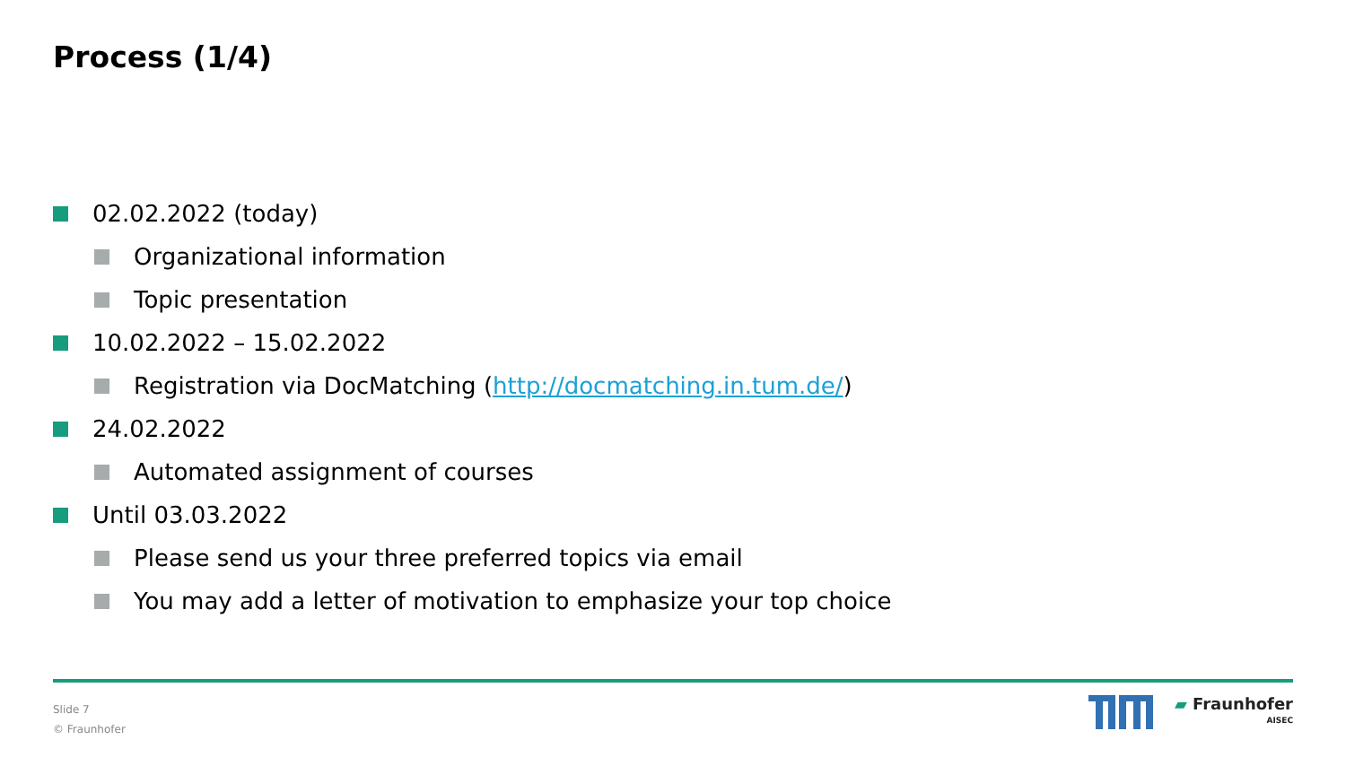Process (1/4)
02.02.2022 (today)
Organizational information
Topic presentation
10.02.2022 – 15.02.2022
Registration via DocMatching (http://docmatching.in.tum.de/)
24.02.2022
Automated assignment of courses
Until 03.03.2022
Please send us your three preferred topics via email
You may add a letter of motivation to emphasize your top choice
Slide 7
© Fraunhofer
▰ Fraunhofer
AISEC